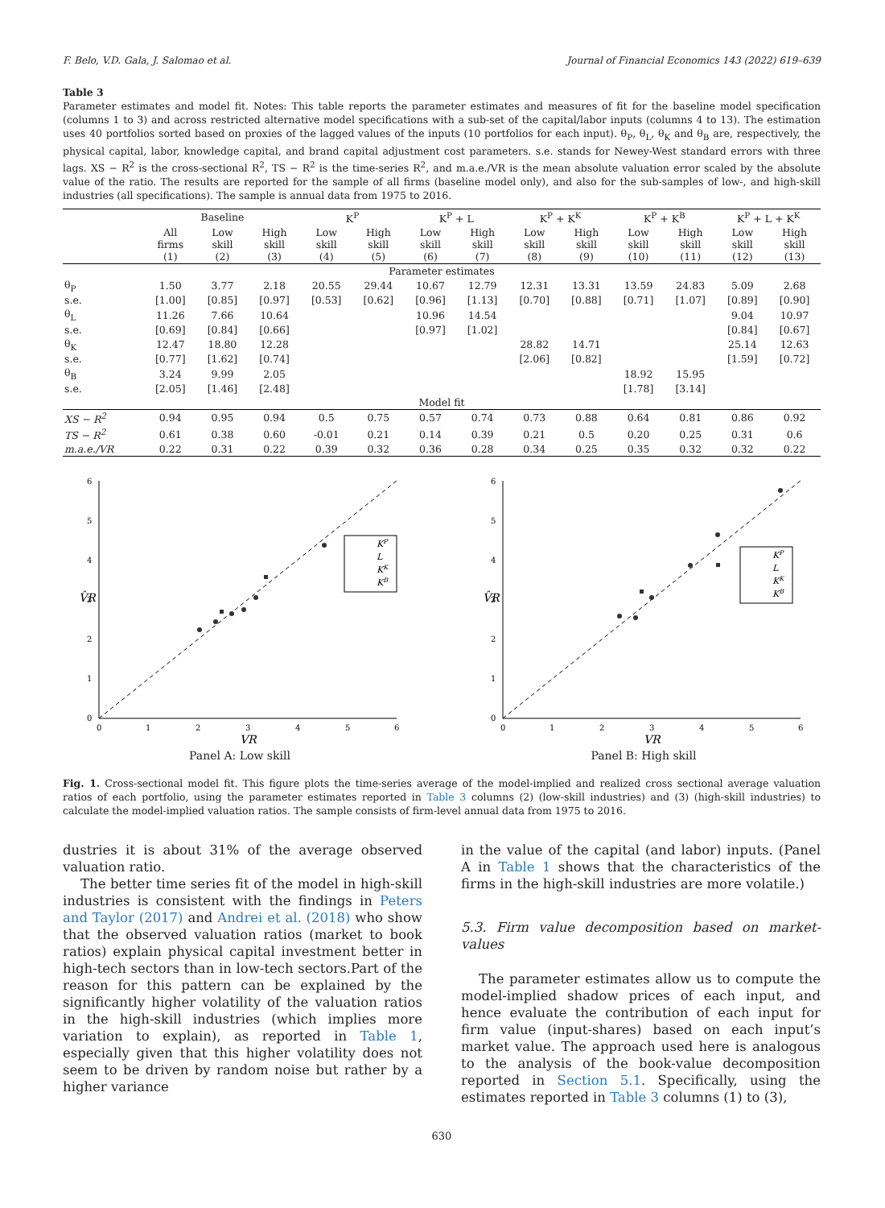F. Belo, V.D. Gala, J. Salomao et al. Journal of Financial Economics 143 (2022) 619–639
Table 3
Parameter estimates and model fit. Notes: This table reports the parameter estimates and measures of fit for the baseline model specification (columns 1 to 3) and across restricted alternative model specifications with a sub-set of the capital/labor inputs (columns 4 to 13). The estimation uses 40 portfolios sorted based on proxies of the lagged values of the inputs (10 portfolios for each input). θ<sub>P</sub>, θ<sub>L</sub>, θ<sub>K</sub> and θ<sub>B</sub> are, respectively, the physical capital, labor, knowledge capital, and brand capital adjustment cost parameters. s.e. stands for Newey-West standard errors with three lags. XS − R<sup>2</sup> is the cross-sectional R<sup>2</sup>, TS − R<sup>2</sup> is the time-series R<sup>2</sup>, and m.a.e./VR is the mean absolute valuation error scaled by the absolute value of the ratio. The results are reported for the sample of all firms (baseline model only), and also for the sub-samples of low-, and high-skill industries (all specifications). The sample is annual data from 1975 to 2016.
| | Baseline | | | K<sup>P</sup> | | K<sup>P</sup> + L | | K<sup>P</sup> + K<sup>K</sup> | | K<sup>P</sup> + K<sup>B</sup> | | K<sup>P</sup> + L + K<sup>K</sup> | |
| --- | --- | --- | --- | --- | --- | --- | --- | --- | --- | --- | --- | --- | --- |
| | All firms (1) | Low skill (2) | High skill (3) | Low skill (4) | High skill (5) | Low skill (6) | High skill (7) | Low skill (8) | High skill (9) | Low skill (10) | High skill (11) | Low skill (12) | High skill (13) |
| Parameter estimates | | | | | | | | | | | | | |
| θ<sub>P</sub> | 1.50 | 3.77 | 2.18 | 20.55 | 29.44 | 10.67 | 12.79 | 12.31 | 13.31 | 13.59 | 24.83 | 5.09 | 2.68 |
| s.e. | [1.00] | [0.85] | [0.97] | [0.53] | [0.62] | [0.96] | [1.13] | [0.70] | [0.88] | [0.71] | [1.07] | [0.89] | [0.90] |
| θ<sub>L</sub> | 11.26 | 7.66 | 10.64 | | | 10.96 | 14.54 | | | | | 9.04 | 10.97 |
| s.e. | [0.69] | [0.84] | [0.66] | | | [0.97] | [1.02] | | | | | [0.84] | [0.67] |
| θ<sub>K</sub> | 12.47 | 18.80 | 12.28 | | | | | 28.82 | 14.71 | | | 25.14 | 12.63 |
| s.e. | [0.77] | [1.62] | [0.74] | | | | | [2.06] | [0.82] | | | [1.59] | [0.72] |
| θ<sub>B</sub> | 3.24 | 9.99 | 2.05 | | | | | | | 18.92 | 15.95 | | |
| s.e. | [2.05] | [1.46] | [2.48] | | | | | | | [1.78] | [3.14] | | |
| Model fit | | | | | | | | | | | | | |
| XS − R<sup>2</sup> | 0.94 | 0.95 | 0.94 | 0.5 | 0.75 | 0.57 | 0.74 | 0.73 | 0.88 | 0.64 | 0.81 | 0.86 | 0.92 |
| TS − R<sup>2</sup> | 0.61 | 0.38 | 0.60 | -0.01 | 0.21 | 0.14 | 0.39 | 0.21 | 0.5 | 0.20 | 0.25 | 0.31 | 0.6 |
| m.a.e./VR | 0.22 | 0.31 | 0.22 | 0.39 | 0.32 | 0.36 | 0.28 | 0.34 | 0.25 | 0.35 | 0.32 | 0.32 | 0.22 |
6
5
4
3
2
1
0
0
1
2
3
4
5
6
VR
V̂R
KP
L
KK
KB
Panel A: Low skill
6
5
4
3
2
1
0
0
1
2
3
4
5
6
VR
V̂R
KP
L
KK
KB
Panel B: High skill
Fig. 1. Cross-sectional model fit. This figure plots the time-series average of the model-implied and realized cross sectional average valuation ratios of each portfolio, using the parameter estimates reported in Table 3 columns (2) (low-skill industries) and (3) (high-skill industries) to calculate the model-implied valuation ratios. The sample consists of firm-level annual data from 1975 to 2016.
dustries it is about 31% of the average observed valuation ratio.
The better time series fit of the model in high-skill industries is consistent with the findings in Peters and Taylor (2017) and Andrei et al. (2018) who show that the observed valuation ratios (market to book ratios) explain physical capital investment better in high-tech sectors than in low-tech sectors.Part of the reason for this pattern can be explained by the significantly higher volatility of the valuation ratios in the high-skill industries (which implies more variation to explain), as reported in Table 1, especially given that this higher volatility does not seem to be driven by random noise but rather by a higher variance
in the value of the capital (and labor) inputs. (Panel A in Table 1 shows that the characteristics of the firms in the high-skill industries are more volatile.)
5.3. Firm value decomposition based on market-values
The parameter estimates allow us to compute the model-implied shadow prices of each input, and hence evaluate the contribution of each input for firm value (input-shares) based on each input’s market value. The approach used here is analogous to the analysis of the book-value decomposition reported in Section 5.1. Specifically, using the estimates reported in Table 3 columns (1) to (3),
630